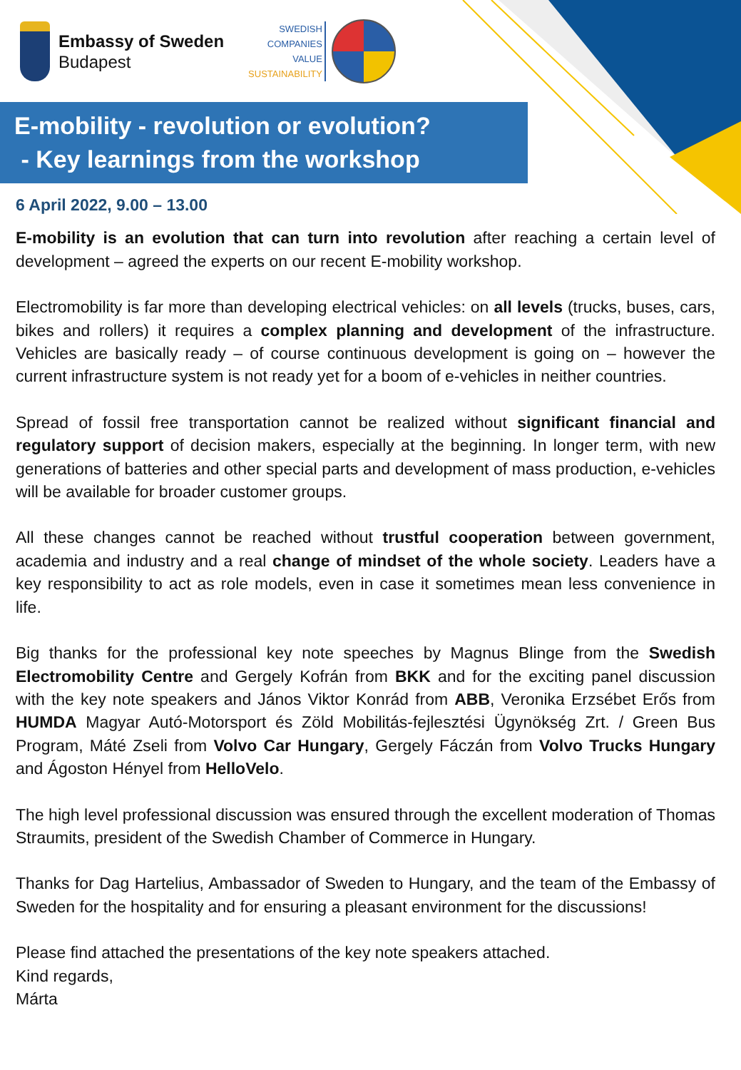Embassy of Sweden
Budapest
SWEDISH
COMPANIES
VALUE
SUSTAINABILITY
E-mobility - revolution or evolution?
- Key learnings from the workshop
6 April 2022, 9.00 – 13.00
E-mobility is an evolution that can turn into revolution after reaching a certain level of development – agreed the experts on our recent E-mobility workshop.
Electromobility is far more than developing electrical vehicles: on all levels (trucks, buses, cars, bikes and rollers) it requires a complex planning and development of the infrastructure. Vehicles are basically ready – of course continuous development is going on – however the current infrastructure system is not ready yet for a boom of e-vehicles in neither countries.
Spread of fossil free transportation cannot be realized without significant financial and regulatory support of decision makers, especially at the beginning. In longer term, with new generations of batteries and other special parts and development of mass production, e-vehicles will be available for broader customer groups.
All these changes cannot be reached without trustful cooperation between government, academia and industry and a real change of mindset of the whole society. Leaders have a key responsibility to act as role models, even in case it sometimes mean less convenience in life.
Big thanks for the professional key note speeches by Magnus Blinge from the Swedish Electromobility Centre and Gergely Kofrán from BKK and for the exciting panel discussion with the key note speakers and János Viktor Konrád from ABB, Veronika Erzsébet Erős from HUMDA Magyar Autó-Motorsport és Zöld Mobilitás-fejlesztési Ügynökség Zrt. / Green Bus Program, Máté Zseli from Volvo Car Hungary, Gergely Fáczán from Volvo Trucks Hungary and Ágoston Hényel from HelloVelo.
The high level professional discussion was ensured through the excellent moderation of Thomas Straumits, president of the Swedish Chamber of Commerce in Hungary.
Thanks for Dag Hartelius, Ambassador of Sweden to Hungary, and the team of the Embassy of Sweden for the hospitality and for ensuring a pleasant environment for the discussions!
Please find attached the presentations of the key note speakers attached.
Kind regards,
Márta